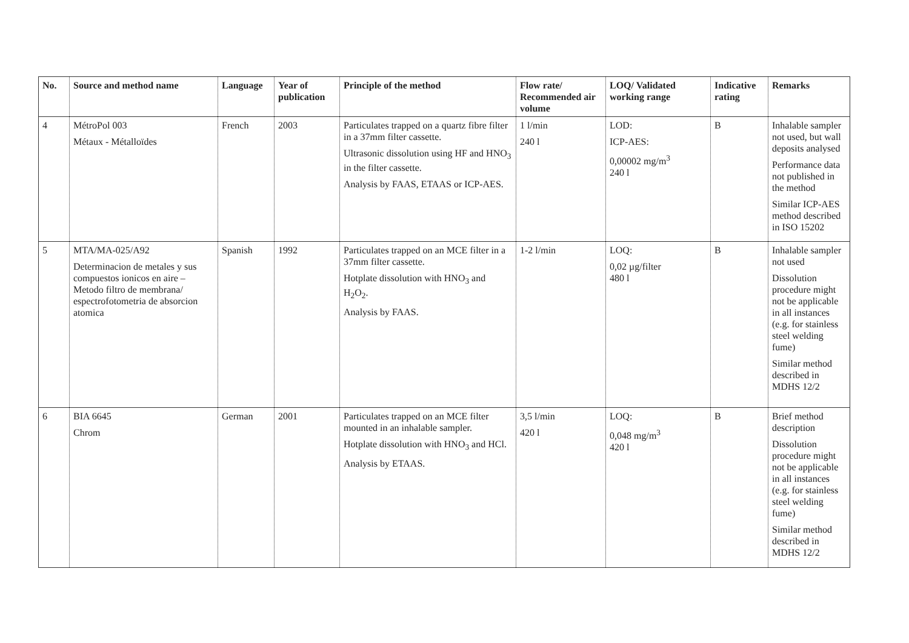| No. | Source and method name | Language | Year of publication | Principle of the method | Flow rate/ Recommended air volume | LOQ/ Validated working range | Indicative rating | Remarks |
| --- | --- | --- | --- | --- | --- | --- | --- | --- |
| 4 | MétroPol 003 Métaux - Métalloïdes | French | 2003 | Particulates trapped on a quartz fibre filter in a 37mm filter cassette. Ultrasonic dissolution using HF and HNO<sub>3</sub> in the filter cassette. Analysis by FAAS, ETAAS or ICP-AES. | 1 l/min 240 l | LOD: ICP-AES: 0,00002 mg/m<sup>3</sup> 240 l | B | Inhalable sampler not used, but wall deposits analysed Performance data not published in the method Similar ICP-AES method described in ISO 15202 |
| 5 | MTA/MA-025/A92 Determinacion de metales y sus compuestos ionicos en aire – Metodo filtro de membrana/ espectrofotometria de absorcion atomica | Spanish | 1992 | Particulates trapped on an MCE filter in a 37mm filter cassette. Hotplate dissolution with HNO<sub>3</sub> and H<sub>2</sub>O<sub>2</sub>. Analysis by FAAS. | 1-2 l/min | LOQ: 0,02 µg/filter 480 l | B | Inhalable sampler not used Dissolution procedure might not be applicable in all instances (e.g. for stainless steel welding fume) Similar method described in MDHS 12/2 |
| 6 | BIA 6645 Chrom | German | 2001 | Particulates trapped on an MCE filter mounted in an inhalable sampler. Hotplate dissolution with HNO<sub>3</sub> and HCl. Analysis by ETAAS. | 3,5 l/min 420 l | LOQ: 0,048 mg/m<sup>3</sup> 420 l | B | Brief method description Dissolution procedure might not be applicable in all instances (e.g. for stainless steel welding fume) Similar method described in MDHS 12/2 |